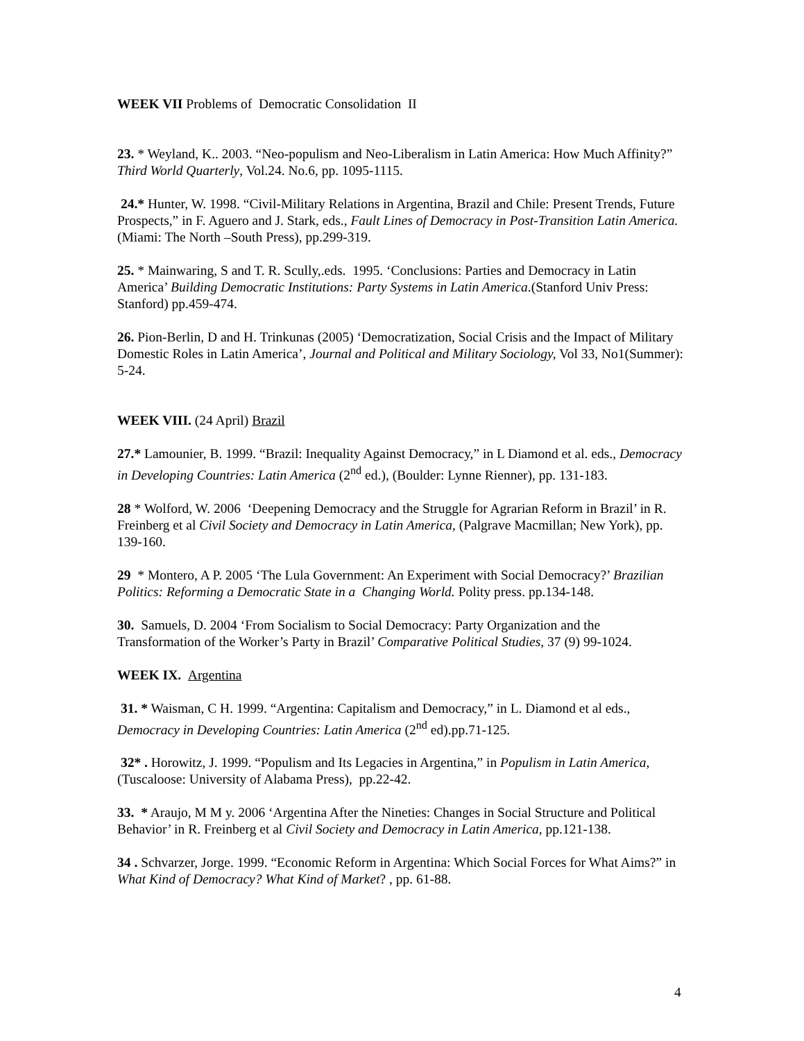WEEK VII Problems of Democratic Consolidation II
23. * Weyland, K.. 2003. “Neo-populism and Neo-Liberalism in Latin America: How Much Affinity?” Third World Quarterly, Vol.24. No.6, pp. 1095-1115.
24.* Hunter, W. 1998. “Civil-Military Relations in Argentina, Brazil and Chile: Present Trends, Future Prospects,” in F. Aguero and J. Stark, eds., Fault Lines of Democracy in Post-Transition Latin America. (Miami: The North –South Press), pp.299-319.
25. * Mainwaring, S and T. R. Scully,.eds. 1995. ‘Conclusions: Parties and Democracy in Latin America’ Building Democratic Institutions: Party Systems in Latin America.(Stanford Univ Press: Stanford) pp.459-474.
26. Pion-Berlin, D and H. Trinkunas (2005) ‘Democratization, Social Crisis and the Impact of Military Domestic Roles in Latin America’, Journal and Political and Military Sociology, Vol 33, No1(Summer): 5-24.
WEEK VIII. (24 April) Brazil
27.* Lamounier, B. 1999. “Brazil: Inequality Against Democracy,” in L Diamond et al. eds., Democracy in Developing Countries: Latin America (2<sup>nd</sup> ed.), (Boulder: Lynne Rienner), pp. 131-183.
28 * Wolford, W. 2006 ‘Deepening Democracy and the Struggle for Agrarian Reform in Brazil’ in R. Freinberg et al Civil Society and Democracy in Latin America, (Palgrave Macmillan; New York), pp. 139-160.
29 * Montero, A P. 2005 ‘The Lula Government: An Experiment with Social Democracy?’ Brazilian Politics: Reforming a Democratic State in a Changing World. Polity press. pp.134-148.
30. Samuels, D. 2004 ‘From Socialism to Social Democracy: Party Organization and the Transformation of the Worker’s Party in Brazil’ Comparative Political Studies, 37 (9) 99-1024.
WEEK IX. Argentina
31. * Waisman, C H. 1999. “Argentina: Capitalism and Democracy,” in L. Diamond et al eds., Democracy in Developing Countries: Latin America (2<sup>nd</sup> ed).pp.71-125.
32* . Horowitz, J. 1999. “Populism and Its Legacies in Argentina,” in Populism in Latin America, (Tuscaloose: University of Alabama Press), pp.22-42.
33. * Araujo, M M y. 2006 ‘Argentina After the Nineties: Changes in Social Structure and Political Behavior’ in R. Freinberg et al Civil Society and Democracy in Latin America, pp.121-138.
34 . Schvarzer, Jorge. 1999. “Economic Reform in Argentina: Which Social Forces for What Aims?” in What Kind of Democracy? What Kind of Market? , pp. 61-88.
4